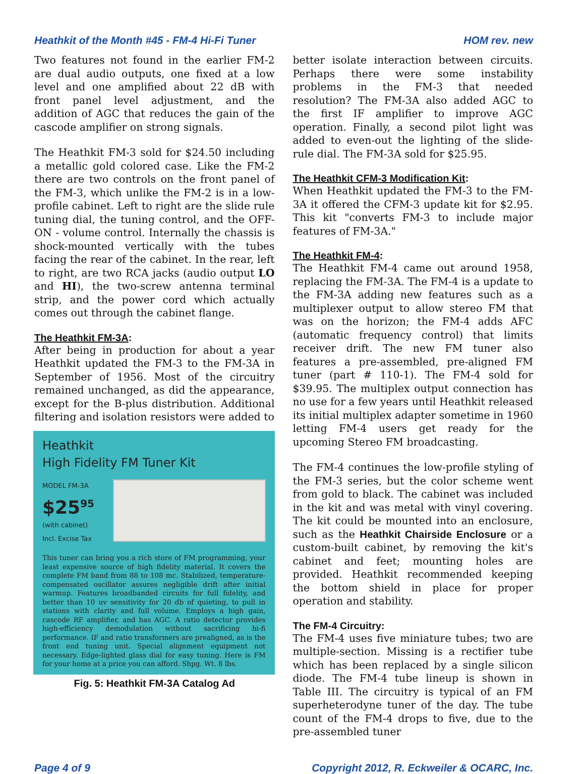Heathkit of the Month #45 - FM-4 Hi-Fi Tuner HOM rev. new
Two features not found in the earlier FM-2 are dual audio outputs, one fixed at a low level and one amplified about 22 dB with front panel level adjustment, and the addition of AGC that reduces the gain of the cascode amplifier on strong signals.
The Heathkit FM-3 sold for $24.50 including a metallic gold colored case. Like the FM-2 there are two controls on the front panel of the FM-3, which unlike the FM-2 is in a low-profile cabinet. Left to right are the slide rule tuning dial, the tuning control, and the OFF-ON - volume control. Internally the chassis is shock-mounted vertically with the tubes facing the rear of the cabinet. In the rear, left to right, are two RCA jacks (audio output LO and HI), the two-screw antenna terminal strip, and the power cord which actually comes out through the cabinet flange.
The Heathkit FM-3A:
After being in production for about a year Heathkit updated the FM-3 to the FM-3A in September of 1956. Most of the circuitry remained unchanged, as did the appearance, except for the B-plus distribution. Additional filtering and isolation resistors were added to
Heathkit
High Fidelity FM Tuner Kit
MODEL FM-3A
$25<sup>95</sup>
(with cabinet)
Incl. Excise Tax
This tuner can bring you a rich store of FM programming, your least expensive source of high fidelity material. It covers the complete FM band from 88 to 108 mc. Stabilized, temperature-compensated oscillator assures negligible drift after initial warmup. Features broadbanded circuits for full fidelity, and better than 10 uv sensitivity for 20 db of quieting, to pull in stations with clarity and full volume. Employs a high gain, cascode RF amplifier, and has AGC. A ratio detector provides high-efficiency demodulation without sacrificing hi-fi performance. IF and ratio transformers are prealigned, as is the front end tuning unit. Special alignment equipment not necessary. Edge-lighted glass dial for easy tuning. Here is FM for your home at a price you can afford. Shpg. Wt. 8 lbs.
Fig. 5: Heathkit FM-3A Catalog Ad
better isolate interaction between circuits. Perhaps there were some instability problems in the FM-3 that needed resolution? The FM-3A also added AGC to the first IF amplifier to improve AGC operation. Finally, a second pilot light was added to even-out the lighting of the slide-rule dial. The FM-3A sold for $25.95.
The Heathkit CFM-3 Modification Kit:
When Heathkit updated the FM-3 to the FM-3A it offered the CFM-3 update kit for $2.95. This kit "converts FM-3 to include major features of FM-3A."
The Heathkit FM-4:
The Heathkit FM-4 came out around 1958, replacing the FM-3A. The FM-4 is a update to the FM-3A adding new features such as a multiplexer output to allow stereo FM that was on the horizon; the FM-4 adds AFC (automatic frequency control) that limits receiver drift. The new FM tuner also features a pre-assembled, pre-aligned FM tuner (part # 110-1). The FM-4 sold for $39.95. The multiplex output connection has no use for a few years until Heathkit released its initial multiplex adapter sometime in 1960 letting FM-4 users get ready for the upcoming Stereo FM broadcasting.
The FM-4 continues the low-profile styling of the FM-3 series, but the color scheme went from gold to black. The cabinet was included in the kit and was metal with vinyl covering. The kit could be mounted into an enclosure, such as the Heathkit Chairside Enclosure or a custom-built cabinet, by removing the kit's cabinet and feet; mounting holes are provided. Heathkit recommended keeping the bottom shield in place for proper operation and stability.
The FM-4 Circuitry:
The FM-4 uses five miniature tubes; two are multiple-section. Missing is a rectifier tube which has been replaced by a single silicon diode. The FM-4 tube lineup is shown in Table III. The circuitry is typical of an FM superheterodyne tuner of the day. The tube count of the FM-4 drops to five, due to the pre-assembled tuner
Page 4 of 9 Copyright 2012, R. Eckweiler & OCARC, Inc.